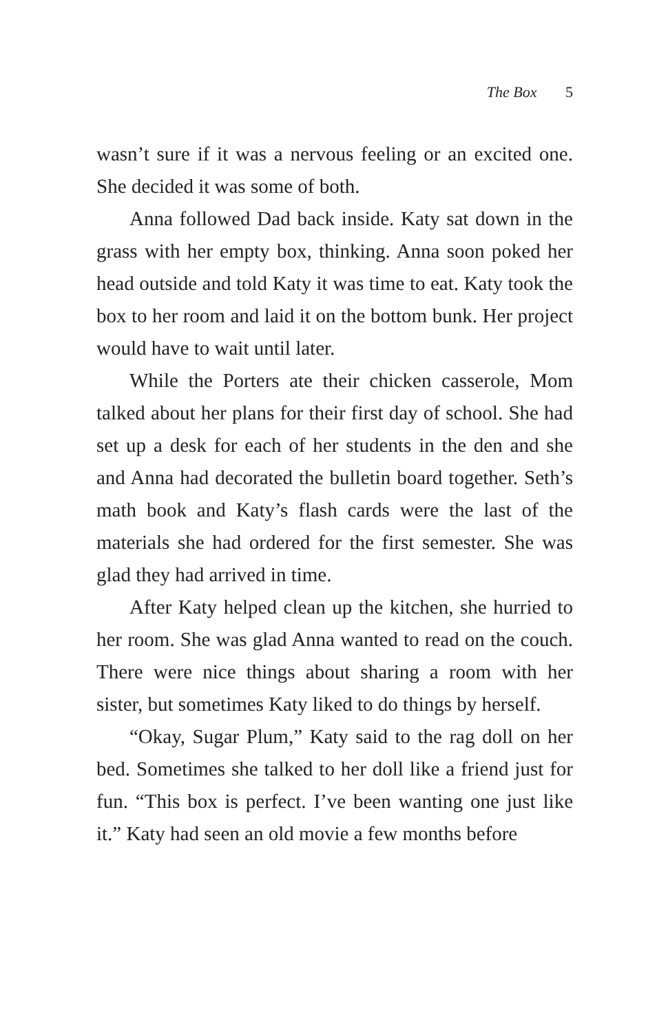The Box 5
wasn’t sure if it was a nervous feeling or an excited one. She decided it was some of both.
Anna followed Dad back inside. Katy sat down in the grass with her empty box, thinking. Anna soon poked her head outside and told Katy it was time to eat. Katy took the box to her room and laid it on the bottom bunk. Her project would have to wait until later.
While the Porters ate their chicken casserole, Mom talked about her plans for their first day of school. She had set up a desk for each of her students in the den and she and Anna had decorated the bulletin board together. Seth’s math book and Katy’s flash cards were the last of the materials she had ordered for the first semester. She was glad they had arrived in time.
After Katy helped clean up the kitchen, she hurried to her room. She was glad Anna wanted to read on the couch. There were nice things about sharing a room with her sister, but sometimes Katy liked to do things by herself.
“Okay, Sugar Plum,” Katy said to the rag doll on her bed. Sometimes she talked to her doll like a friend just for fun. “This box is perfect. I’ve been wanting one just like it.” Katy had seen an old movie a few months before